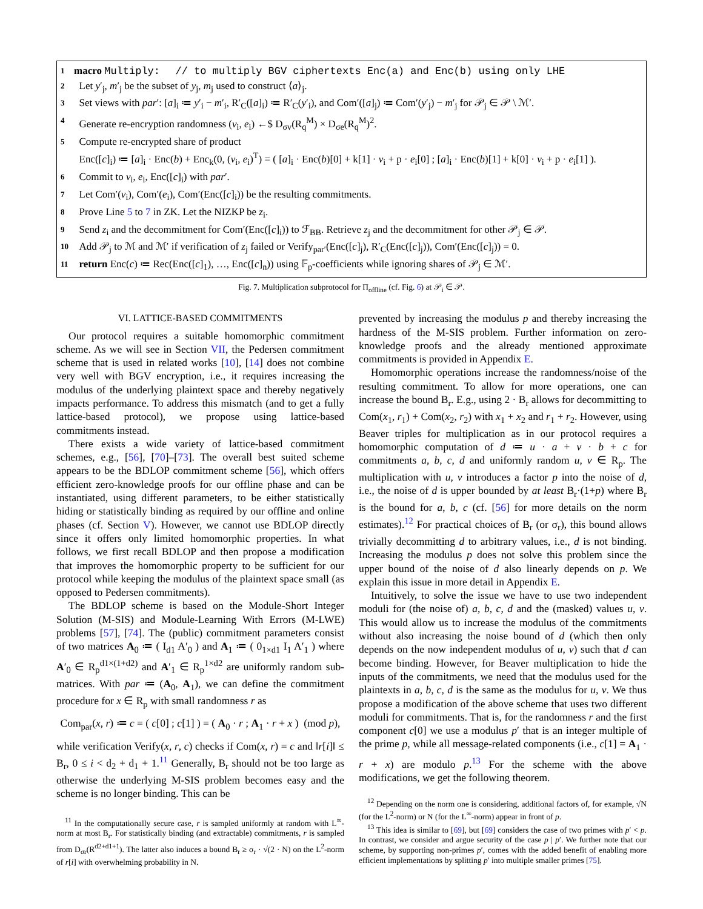1 macro Multiply: // to multiply BGV ciphertexts Enc(a) and Enc(b) using only LHE
2 Let y′<sub>j</sub>, m′<sub>j</sub> be the subset of y<sub>j</sub>, m<sub>j</sub> used to construct ⟨a⟩<sub>j</sub>.
3 Set views with par′: [a]<sub>i</sub> ≔ y′<sub>i</sub> − m′<sub>i</sub>, R′<sub>C</sub>([a]<sub>i</sub>) ≔ R′<sub>C</sub>(y′<sub>i</sub>), and Com′([a]<sub>j</sub>) ≔ Com′(y′<sub>j</sub>) − m′<sub>j</sub> for 𝒫<sub>j</sub> ∈ 𝒫 \ ℳ′.
4 Generate re-encryption randomness (v<sub>i</sub>, e<sub>i</sub>) ←$ D<sub>σv</sub>(R<sub>q</sub><sup>M</sup>) × D<sub>σe</sub>(R<sub>q</sub><sup>M</sup>)<sup>2</sup>.
5 Compute re-encrypted share of product
Enc([c]<sub>i</sub>) ≔ [a]<sub>i</sub> · Enc(b) + Enc<sub>k</sub>(0, (v<sub>i</sub>, e<sub>i</sub>)<sup>T</sup>) = ( [a]<sub>i</sub> · Enc(b)[0] + k[1] · v<sub>i</sub> + p · e<sub>i</sub>[0] ; [a]<sub>i</sub> · Enc(b)[1] + k[0] · v<sub>i</sub> + p · e<sub>i</sub>[1] ).
6 Commit to v<sub>i</sub>, e<sub>i</sub>, Enc([c]<sub>i</sub>) with par′.
7 Let Com′(v<sub>i</sub>), Com′(e<sub>i</sub>), Com′(Enc([c]<sub>i</sub>)) be the resulting commitments.
8 Prove Line 5 to 7 in ZK. Let the NIZKP be z<sub>i</sub>.
9 Send z<sub>i</sub> and the decommitment for Com′(Enc([c]<sub>i</sub>)) to ℱ<sub>BB</sub>. Retrieve z<sub>j</sub> and the decommitment for other 𝒫<sub>j</sub> ∈ 𝒫.
10 Add 𝒫<sub>j</sub> to ℳ and ℳ′ if verification of z<sub>j</sub> failed or Verify<sub>par′</sub>(Enc([c]<sub>j</sub>), R′<sub>C</sub>(Enc([c]<sub>j</sub>)), Com′(Enc([c]<sub>j</sub>)) = 0.
11 return Enc(c) ≔ Rec(Enc([c]<sub>1</sub>), …, Enc([c]<sub>n</sub>)) using 𝔽<sub>p</sub>-coefficients while ignoring shares of 𝒫<sub>j</sub> ∈ ℳ′.
Fig. 7. Multiplication subprotocol for Π<sub>offline</sub> (cf. Fig. 6) at 𝒫<sub>i</sub> ∈ 𝒫.
VI. LATTICE-BASED COMMITMENTS
Our protocol requires a suitable homomorphic commitment scheme. As we will see in Section VII, the Pedersen commitment scheme that is used in related works [10], [14] does not combine very well with BGV encryption, i.e., it requires increasing the modulus of the underlying plaintext space and thereby negatively impacts performance. To address this mismatch (and to get a fully lattice-based protocol), we propose using lattice-based commitments instead.
There exists a wide variety of lattice-based commitment schemes, e.g., [56], [70]–[73]. The overall best suited scheme appears to be the BDLOP commitment scheme [56], which offers efficient zero-knowledge proofs for our offline phase and can be instantiated, using different parameters, to be either statistically hiding or statistically binding as required by our offline and online phases (cf. Section V). However, we cannot use BDLOP directly since it offers only limited homomorphic properties. In what follows, we first recall BDLOP and then propose a modification that improves the homomorphic property to be sufficient for our protocol while keeping the modulus of the plaintext space small (as opposed to Pedersen commitments).
The BDLOP scheme is based on the Module-Short Integer Solution (M-SIS) and Module-Learning With Errors (M-LWE) problems [57], [74]. The (public) commitment parameters consist of two matrices A<sub>0</sub> ≔ ( I<sub>d1</sub> A′<sub>0</sub> ) and A<sub>1</sub> ≔ ( 0<sub>1×d1</sub> I<sub>1</sub> A′<sub>1</sub> ) where A′<sub>0</sub> ∈ R<sub>p</sub><sup>d1×(1+d2)</sup> and A′<sub>1</sub> ∈ R<sub>p</sub><sup>1×d2</sup> are uniformly random sub-matrices. With par ≔ (A<sub>0</sub>, A<sub>1</sub>), we can define the commitment procedure for x ∈ R<sub>p</sub> with small randomness r as
Com<sub>par</sub>(x, r) ≔ c = ( c[0] ; c[1] ) = ( A<sub>0</sub> · r ; A<sub>1</sub> · r + x ) (mod p),
while verification Verify(x, r, c) checks if Com(x, r) = c and ‖r[i]‖ ≤ B<sub>r</sub>, 0 ≤ i < d<sub>2</sub> + d<sub>1</sub> + 1.<sup>11</sup> Generally, B<sub>r</sub> should not be too large as otherwise the underlying M-SIS problem becomes easy and the scheme is no longer binding. This can be
<sup>11</sup> In the computationally secure case, r is sampled uniformly at random with L<sup>∞</sup>-norm at most B<sub>r</sub>. For statistically binding (and extractable) commitments, r is sampled from D<sub>σr</sub>(R<sup>d2+d1+1</sup>). The latter also induces a bound B<sub>r</sub> ≥ σ<sub>r</sub> · √(2 · N) on the L<sup>2</sup>-norm of r[i] with overwhelming probability in N.
prevented by increasing the modulus p and thereby increasing the hardness of the M-SIS problem. Further information on zero-knowledge proofs and the already mentioned approximate commitments is provided in Appendix E.
Homomorphic operations increase the randomness/noise of the resulting commitment. To allow for more operations, one can increase the bound B<sub>r</sub>. E.g., using 2 · B<sub>r</sub> allows for decommitting to Com(x<sub>1</sub>, r<sub>1</sub>) + Com(x<sub>2</sub>, r<sub>2</sub>) with x<sub>1</sub> + x<sub>2</sub> and r<sub>1</sub> + r<sub>2</sub>. However, using Beaver triples for multiplication as in our protocol requires a homomorphic computation of d ≔ u · a + v · b + c for commitments a, b, c, d and uniformly random u, v ∈ R<sub>p</sub>. The multiplication with u, v introduces a factor p into the noise of d, i.e., the noise of d is upper bounded by at least B<sub>r</sub>·(1+p) where B<sub>r</sub> is the bound for a, b, c (cf. [56] for more details on the norm estimates).<sup>12</sup> For practical choices of B<sub>r</sub> (or σ<sub>r</sub>), this bound allows trivially decommitting d to arbitrary values, i.e., d is not binding. Increasing the modulus p does not solve this problem since the upper bound of the noise of d also linearly depends on p. We explain this issue in more detail in Appendix E.
Intuitively, to solve the issue we have to use two independent moduli for (the noise of) a, b, c, d and the (masked) values u, v. This would allow us to increase the modulus of the commitments without also increasing the noise bound of d (which then only depends on the now independent modulus of u, v) such that d can become binding. However, for Beaver multiplication to hide the inputs of the commitments, we need that the modulus used for the plaintexts in a, b, c, d is the same as the modulus for u, v. We thus propose a modification of the above scheme that uses two different moduli for commitments. That is, for the randomness r and the first component c[0] we use a modulus p′ that is an integer multiple of the prime p, while all message-related components (i.e., c[1] = A<sub>1</sub> · r + x) are modulo p.<sup>13</sup> For the scheme with the above modifications, we get the following theorem.
<sup>12</sup> Depending on the norm one is considering, additional factors of, for example, √N (for the L<sup>2</sup>-norm) or N (for the L<sup>∞</sup>-norm) appear in front of p.
<sup>13</sup> This idea is similar to [69], but [69] considers the case of two primes with p′ < p. In contrast, we consider and argue security of the case p | p′. We further note that our scheme, by supporting non-primes p′, comes with the added benefit of enabling more efficient implementations by splitting p′ into multiple smaller primes [75].